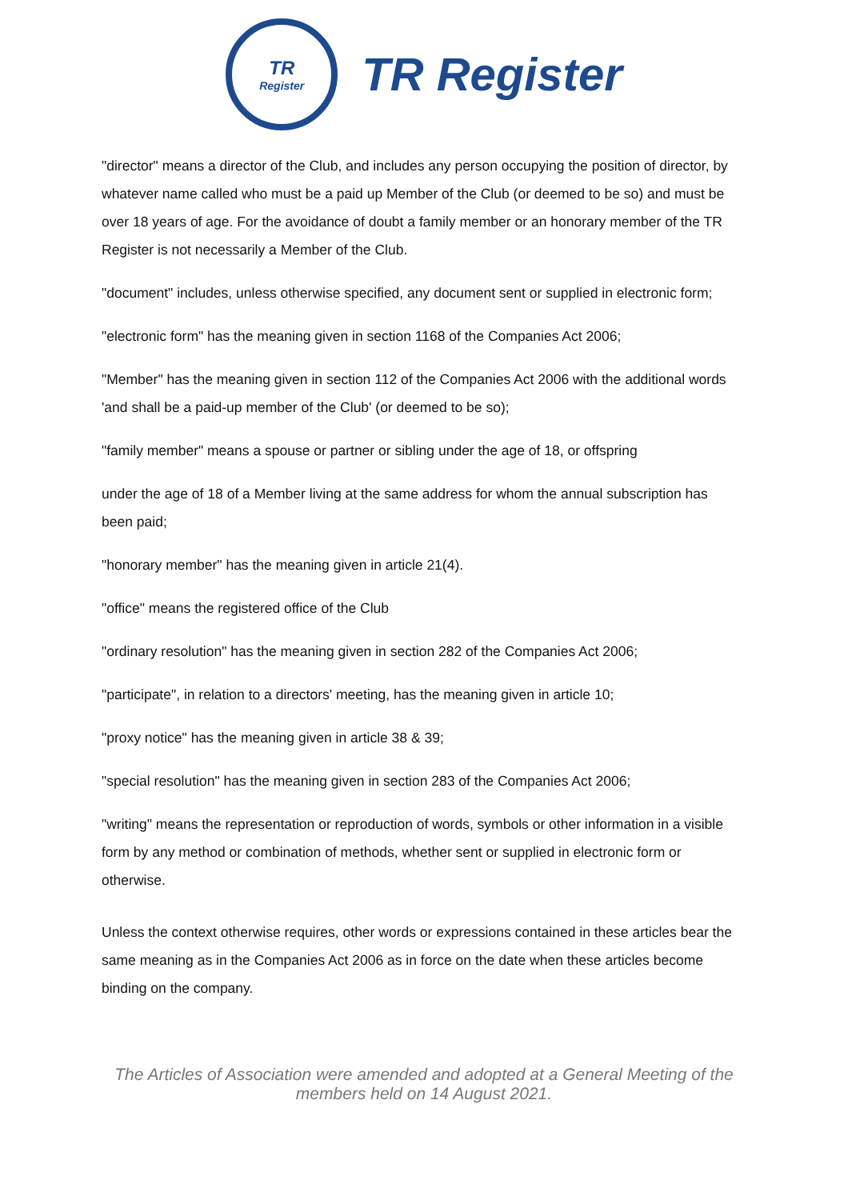TR
Register
TR Register
"director" means a director of the Club, and includes any person occupying the position of director, by whatever name called who must be a paid up Member of the Club (or deemed to be so) and must be over 18 years of age. For the avoidance of doubt a family member or an honorary member of the TR Register is not necessarily a Member of the Club.
"document" includes, unless otherwise specified, any document sent or supplied in electronic form;
"electronic form" has the meaning given in section 1168 of the Companies Act 2006;
"Member" has the meaning given in section 112 of the Companies Act 2006 with the additional words 'and shall be a paid-up member of the Club' (or deemed to be so);
"family member" means a spouse or partner or sibling under the age of 18, or offspring
under the age of 18 of a Member living at the same address for whom the annual subscription has been paid;
"honorary member" has the meaning given in article 21(4).
"office" means the registered office of the Club
"ordinary resolution" has the meaning given in section 282 of the Companies Act 2006;
"participate", in relation to a directors' meeting, has the meaning given in article 10;
"proxy notice" has the meaning given in article 38 & 39;
"special resolution" has the meaning given in section 283 of the Companies Act 2006;
"writing" means the representation or reproduction of words, symbols or other information in a visible form by any method or combination of methods, whether sent or supplied in electronic form or otherwise.
Unless the context otherwise requires, other words or expressions contained in these articles bear the same meaning as in the Companies Act 2006 as in force on the date when these articles become binding on the company.
The Articles of Association were amended and adopted at a General Meeting of the
members held on 14 August 2021.